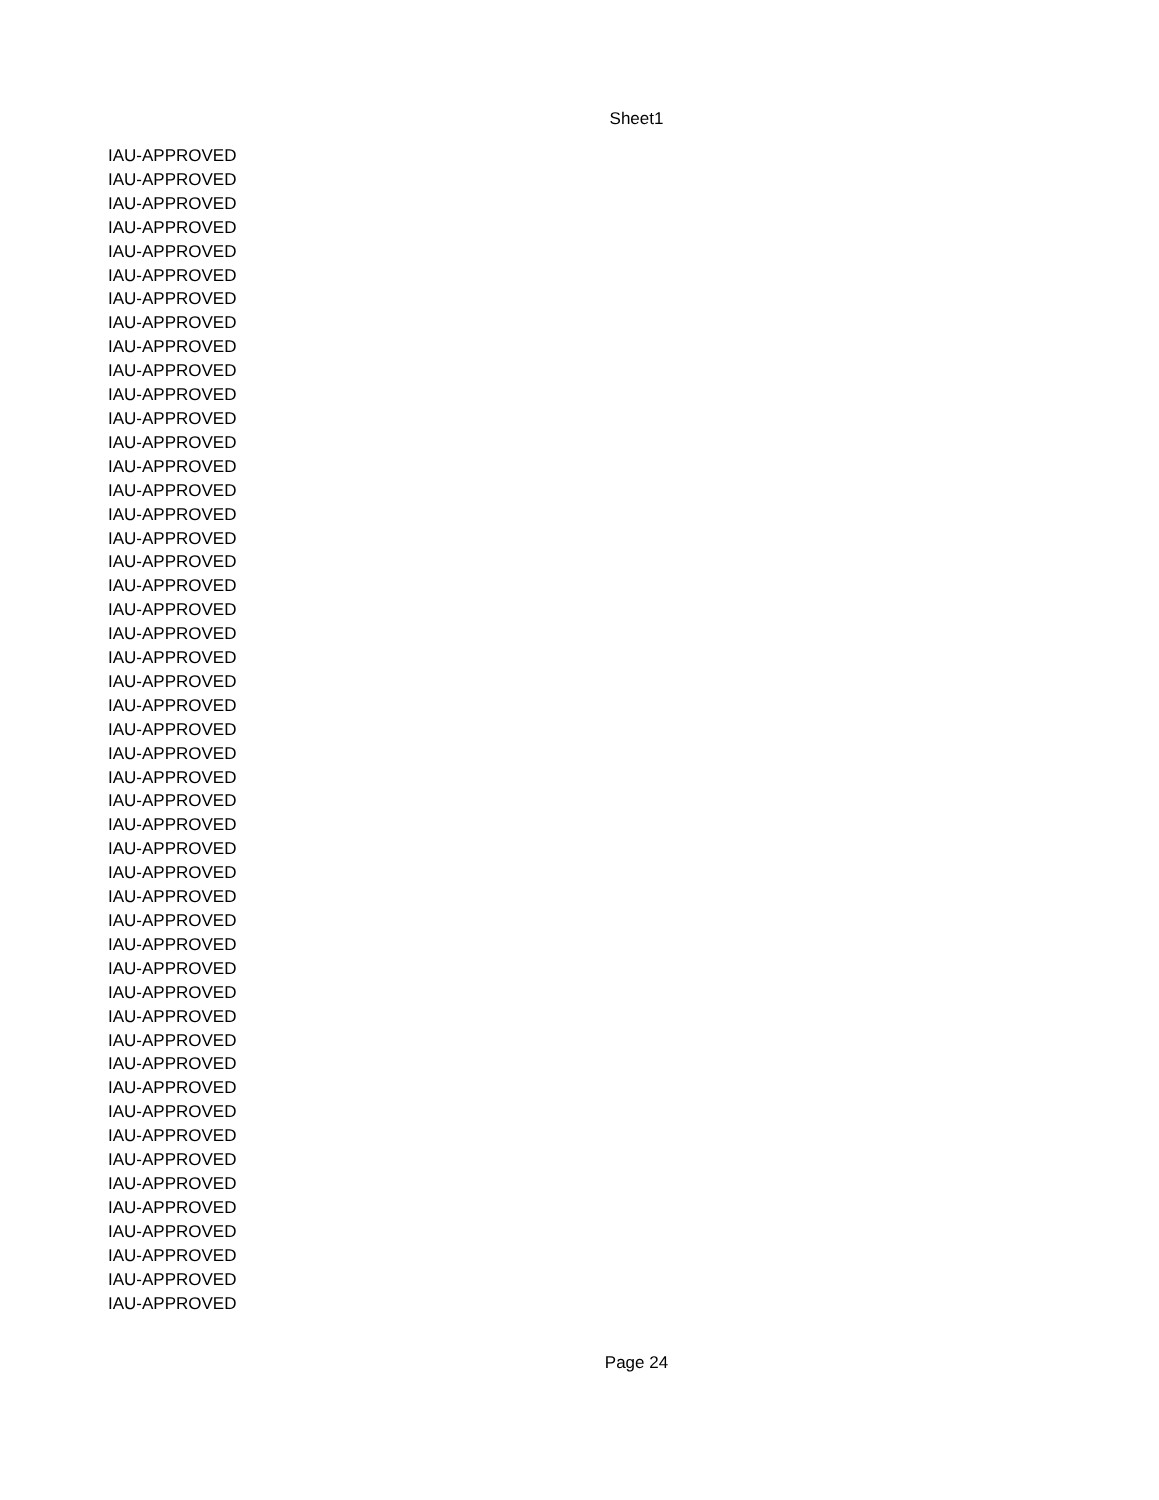Sheet1
| IAU-APPROVED |
| IAU-APPROVED |
| IAU-APPROVED |
| IAU-APPROVED |
| IAU-APPROVED |
| IAU-APPROVED |
| IAU-APPROVED |
| IAU-APPROVED |
| IAU-APPROVED |
| IAU-APPROVED |
| IAU-APPROVED |
| IAU-APPROVED |
| IAU-APPROVED |
| IAU-APPROVED |
| IAU-APPROVED |
| IAU-APPROVED |
| IAU-APPROVED |
| IAU-APPROVED |
| IAU-APPROVED |
| IAU-APPROVED |
| IAU-APPROVED |
| IAU-APPROVED |
| IAU-APPROVED |
| IAU-APPROVED |
| IAU-APPROVED |
| IAU-APPROVED |
| IAU-APPROVED |
| IAU-APPROVED |
| IAU-APPROVED |
| IAU-APPROVED |
| IAU-APPROVED |
| IAU-APPROVED |
| IAU-APPROVED |
| IAU-APPROVED |
| IAU-APPROVED |
| IAU-APPROVED |
| IAU-APPROVED |
| IAU-APPROVED |
| IAU-APPROVED |
| IAU-APPROVED |
| IAU-APPROVED |
| IAU-APPROVED |
| IAU-APPROVED |
| IAU-APPROVED |
| IAU-APPROVED |
| IAU-APPROVED |
| IAU-APPROVED |
| IAU-APPROVED |
| IAU-APPROVED |
Page 24